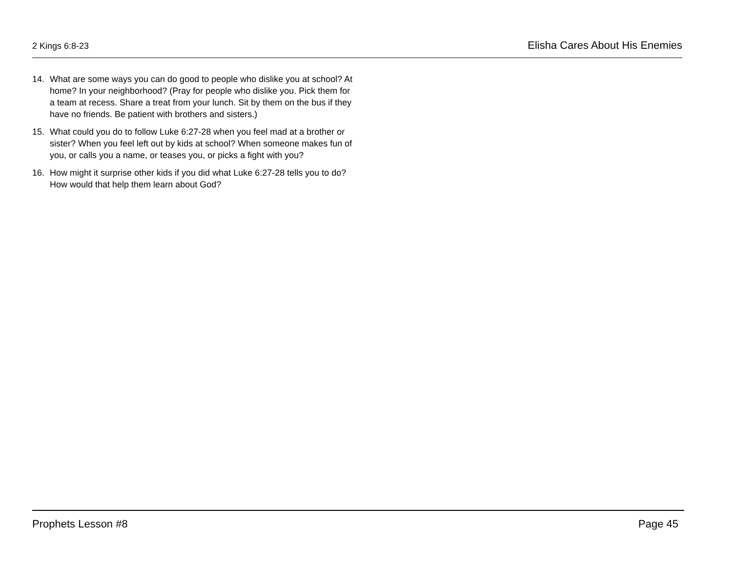2 Kings 6:8-23 Elisha Cares About His Enemies
14. What are some ways you can do good to people who dislike you at school? At home? In your neighborhood? (Pray for people who dislike you. Pick them for a team at recess. Share a treat from your lunch. Sit by them on the bus if they have no friends. Be patient with brothers and sisters.)
15. What could you do to follow Luke 6:27-28 when you feel mad at a brother or sister? When you feel left out by kids at school? When someone makes fun of you, or calls you a name, or teases you, or picks a fight with you?
16. How might it surprise other kids if you did what Luke 6:27-28 tells you to do? How would that help them learn about God?
Prophets Lesson #8 Page 45